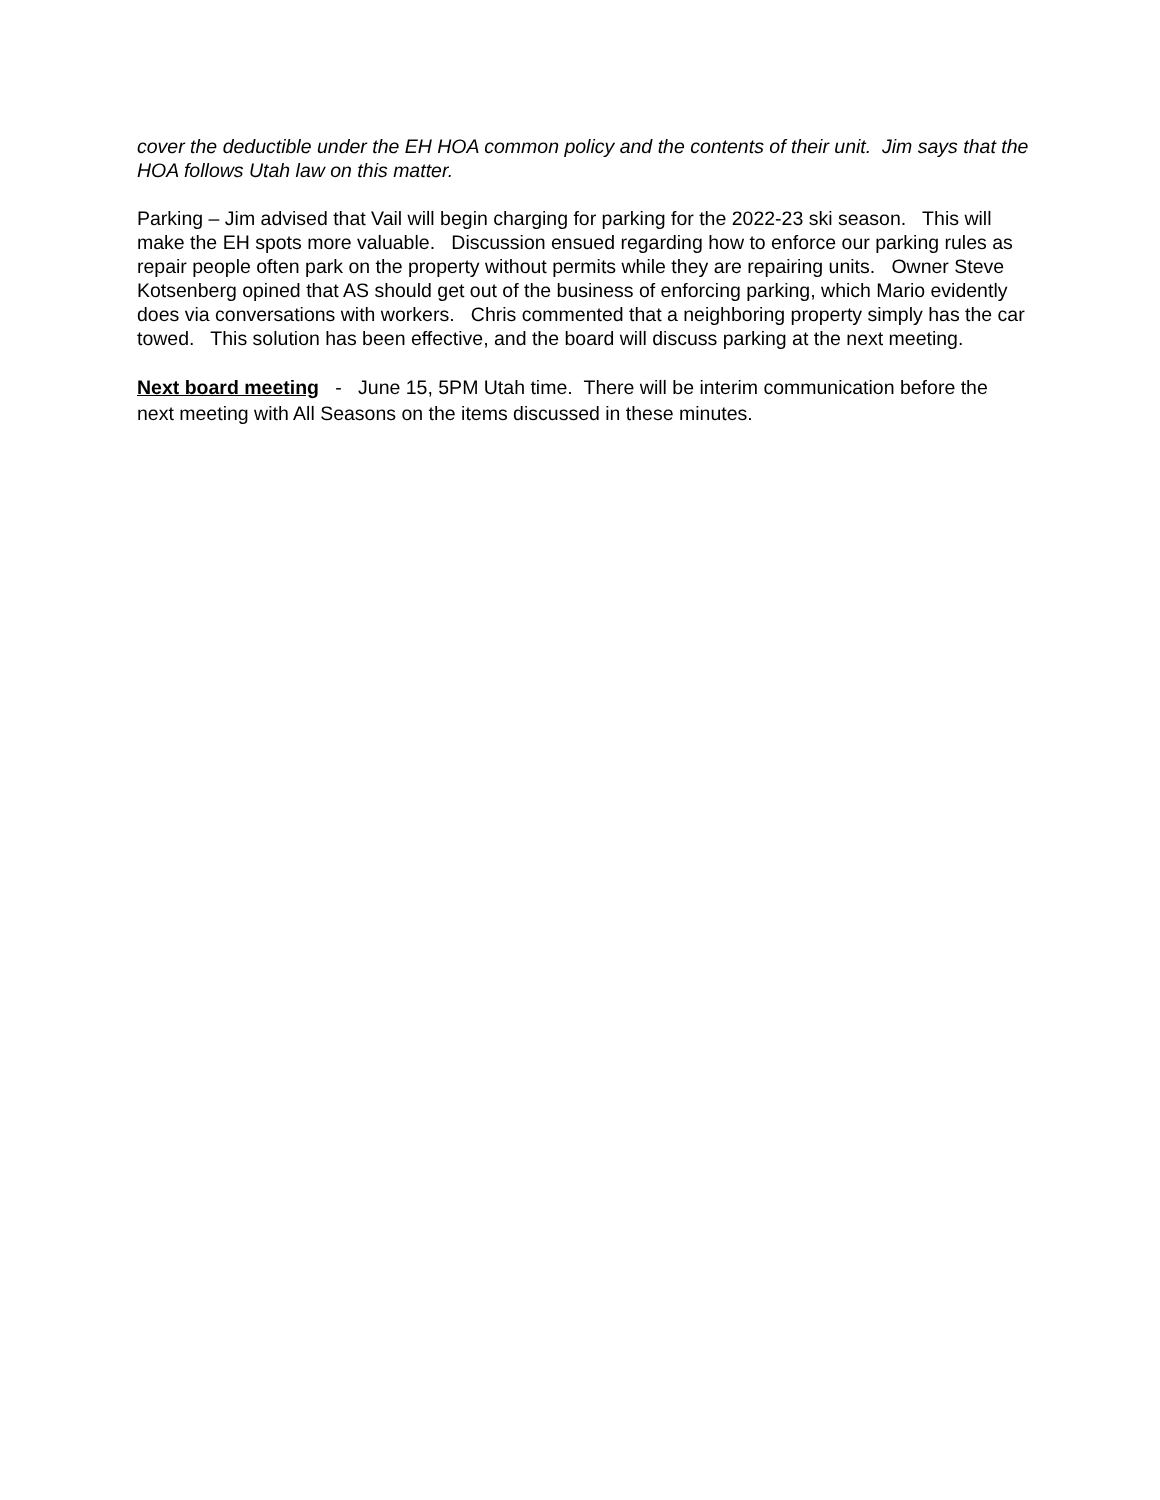cover the deductible under the EH HOA common policy and the contents of their unit. Jim says that the HOA follows Utah law on this matter.
Parking – Jim advised that Vail will begin charging for parking for the 2022-23 ski season. This will make the EH spots more valuable. Discussion ensued regarding how to enforce our parking rules as repair people often park on the property without permits while they are repairing units. Owner Steve Kotsenberg opined that AS should get out of the business of enforcing parking, which Mario evidently does via conversations with workers. Chris commented that a neighboring property simply has the car towed. This solution has been effective, and the board will discuss parking at the next meeting.
Next board meeting - June 15, 5PM Utah time. There will be interim communication before the next meeting with All Seasons on the items discussed in these minutes.